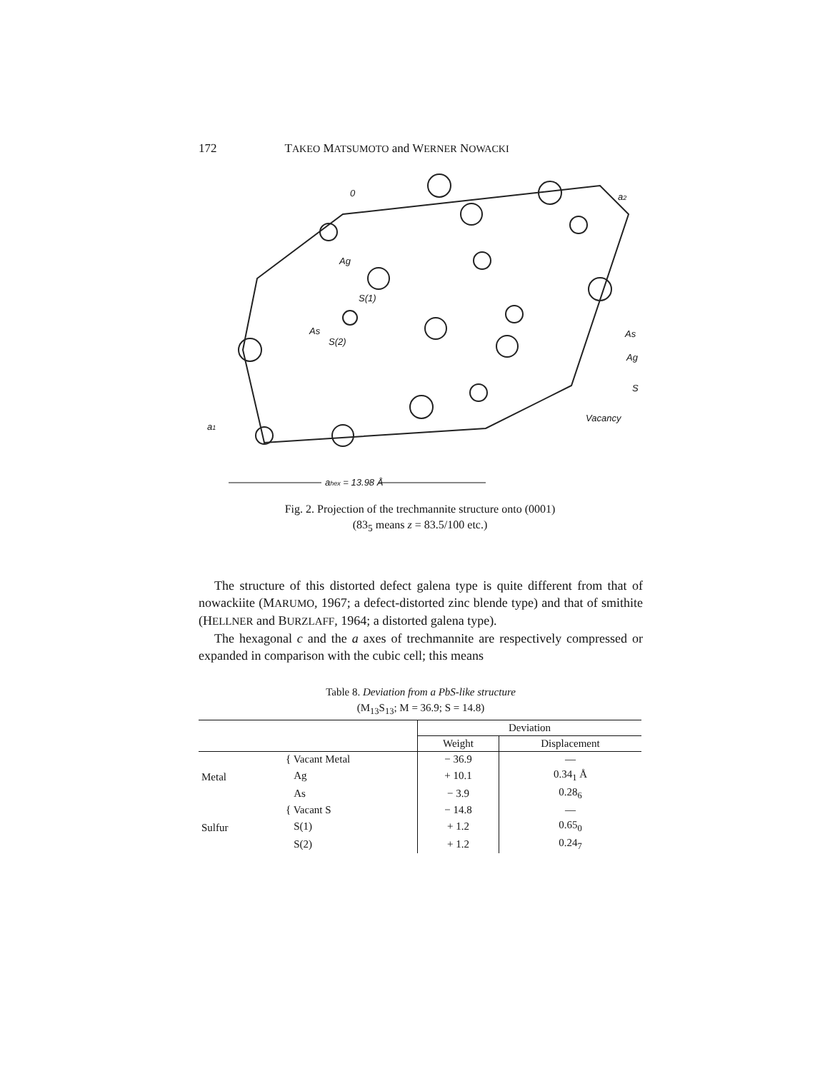172 TAKEO MATSUMOTO and WERNER NOWACKI
0
Ag
S(1)
As
S(2)
a2
a1
As
Ag
S
Vacancy
ahex = 13.98 Å
Fig. 2. Projection of the trechmannite structure onto (0001)
(83<sub>5</sub> means z = 83.5/100 etc.)
The structure of this distorted defect galena type is quite different from that of nowackiite (MARUMO, 1967; a defect-distorted zinc blende type) and that of smithite (HELLNER and BURZLAFF, 1964; a distorted galena type).
The hexagonal c and the a axes of trechmannite are respectively compressed or expanded in comparison with the cubic cell; this means
Table 8. Deviation from a PbS-like structure
(M<sub>13</sub>S<sub>13</sub>; M = 36.9; S = 14.8)
| | | Deviation | |
| --- | --- | --- | --- |
| | | Weight | Displacement |
| Metal | { Vacant Metal | − 36.9 | — |
| | Ag | + 10.1 | 0.34<sub>1</sub> Å |
| | As | − 3.9 | 0.28<sub>6</sub> |
| Sulfur | { Vacant S | − 14.8 | — |
| | S(1) | + 1.2 | 0.65<sub>0</sub> |
| | S(2) | + 1.2 | 0.24<sub>7</sub> |